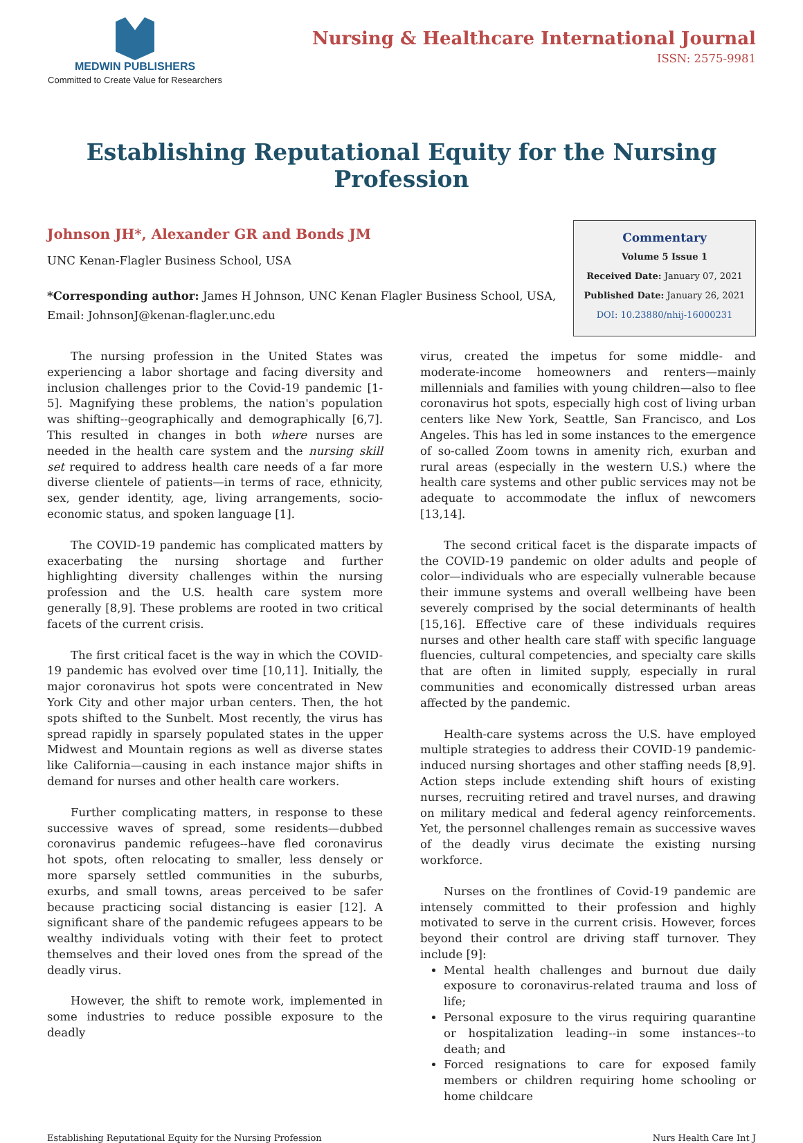MEDWIN PUBLISHERS
Committed to Create Value for Researchers
Nursing & Healthcare International Journal
ISSN: 2575-9981
Establishing Reputational Equity for the Nursing Profession
Johnson JH*, Alexander GR and Bonds JM
UNC Kenan-Flagler Business School, USA
*Corresponding author: James H Johnson, UNC Kenan Flagler Business School, USA, Email: JohnsonJ@kenan-flagler.unc.edu
Commentary
Volume 5 Issue 1
Received Date: January 07, 2021
Published Date: January 26, 2021
DOI: 10.23880/nhij-16000231
The nursing profession in the United States was experiencing a labor shortage and facing diversity and inclusion challenges prior to the Covid-19 pandemic [1-5]. Magnifying these problems, the nation's population was shifting--geographically and demographically [6,7]. This resulted in changes in both where nurses are needed in the health care system and the nursing skill set required to address health care needs of a far more diverse clientele of patients—in terms of race, ethnicity, sex, gender identity, age, living arrangements, socio-economic status, and spoken language [1].
The COVID-19 pandemic has complicated matters by exacerbating the nursing shortage and further highlighting diversity challenges within the nursing profession and the U.S. health care system more generally [8,9]. These problems are rooted in two critical facets of the current crisis.
The first critical facet is the way in which the COVID-19 pandemic has evolved over time [10,11]. Initially, the major coronavirus hot spots were concentrated in New York City and other major urban centers. Then, the hot spots shifted to the Sunbelt. Most recently, the virus has spread rapidly in sparsely populated states in the upper Midwest and Mountain regions as well as diverse states like California—causing in each instance major shifts in demand for nurses and other health care workers.
Further complicating matters, in response to these successive waves of spread, some residents—dubbed coronavirus pandemic refugees--have fled coronavirus hot spots, often relocating to smaller, less densely or more sparsely settled communities in the suburbs, exurbs, and small towns, areas perceived to be safer because practicing social distancing is easier [12]. A significant share of the pandemic refugees appears to be wealthy individuals voting with their feet to protect themselves and their loved ones from the spread of the deadly virus.
However, the shift to remote work, implemented in some industries to reduce possible exposure to the deadly
virus, created the impetus for some middle- and moderate-income homeowners and renters—mainly millennials and families with young children—also to flee coronavirus hot spots, especially high cost of living urban centers like New York, Seattle, San Francisco, and Los Angeles. This has led in some instances to the emergence of so-called Zoom towns in amenity rich, exurban and rural areas (especially in the western U.S.) where the health care systems and other public services may not be adequate to accommodate the influx of newcomers [13,14].
The second critical facet is the disparate impacts of the COVID-19 pandemic on older adults and people of color—individuals who are especially vulnerable because their immune systems and overall wellbeing have been severely comprised by the social determinants of health [15,16]. Effective care of these individuals requires nurses and other health care staff with specific language fluencies, cultural competencies, and specialty care skills that are often in limited supply, especially in rural communities and economically distressed urban areas affected by the pandemic.
Health-care systems across the U.S. have employed multiple strategies to address their COVID-19 pandemic-induced nursing shortages and other staffing needs [8,9]. Action steps include extending shift hours of existing nurses, recruiting retired and travel nurses, and drawing on military medical and federal agency reinforcements. Yet, the personnel challenges remain as successive waves of the deadly virus decimate the existing nursing workforce.
Nurses on the frontlines of Covid-19 pandemic are intensely committed to their profession and highly motivated to serve in the current crisis. However, forces beyond their control are driving staff turnover. They include [9]:
Mental health challenges and burnout due daily exposure to coronavirus-related trauma and loss of life;
Personal exposure to the virus requiring quarantine or hospitalization leading--in some instances--to death; and
Forced resignations to care for exposed family members or children requiring home schooling or home childcare
Establishing Reputational Equity for the Nursing Profession Nurs Health Care Int J